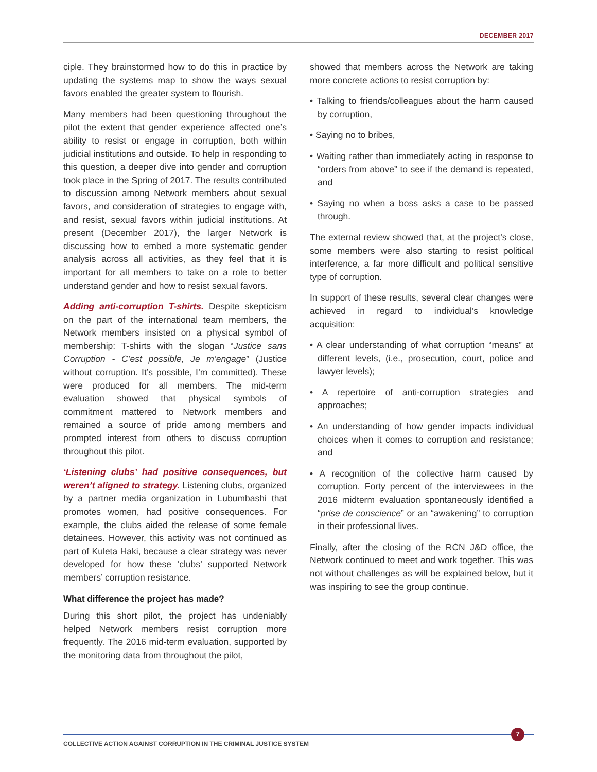DECEMBER 2017
ciple. They brainstormed how to do this in practice by updating the systems map to show the ways sexual favors enabled the greater system to flourish.
Many members had been questioning throughout the pilot the extent that gender experience affected one’s ability to resist or engage in corruption, both within judicial institutions and outside. To help in responding to this question, a deeper dive into gender and corruption took place in the Spring of 2017. The results contributed to discussion among Network members about sexual favors, and consideration of strategies to engage with, and resist, sexual favors within judicial institutions. At present (December 2017), the larger Network is discussing how to embed a more systematic gender analysis across all activities, as they feel that it is important for all members to take on a role to better understand gender and how to resist sexual favors.
Adding anti-corruption T-shirts. Despite skepticism on the part of the international team members, the Network members insisted on a physical symbol of membership: T-shirts with the slogan “Justice sans Corruption - C’est possible, Je m’engage” (Justice without corruption. It’s possible, I’m committed). These were produced for all members. The mid-term evaluation showed that physical symbols of commitment mattered to Network members and remained a source of pride among members and prompted interest from others to discuss corruption throughout this pilot.
‘Listening clubs’ had positive consequences, but weren’t aligned to strategy. Listening clubs, organized by a partner media organization in Lubumbashi that promotes women, had positive consequences. For example, the clubs aided the release of some female detainees. However, this activity was not continued as part of Kuleta Haki, because a clear strategy was never developed for how these ‘clubs’ supported Network members’ corruption resistance.
What difference the project has made?
During this short pilot, the project has undeniably helped Network members resist corruption more frequently. The 2016 mid-term evaluation, supported by the monitoring data from throughout the pilot,
showed that members across the Network are taking more concrete actions to resist corruption by:
• Talking to friends/colleagues about the harm caused by corruption,
• Saying no to bribes,
• Waiting rather than immediately acting in response to “orders from above” to see if the demand is repeated, and
• Saying no when a boss asks a case to be passed through.
The external review showed that, at the project’s close, some members were also starting to resist political interference, a far more difficult and political sensitive type of corruption.
In support of these results, several clear changes were achieved in regard to individual’s knowledge acquisition:
• A clear understanding of what corruption “means” at different levels, (i.e., prosecution, court, police and lawyer levels);
• A repertoire of anti-corruption strategies and approaches;
• An understanding of how gender impacts individual choices when it comes to corruption and resistance; and
• A recognition of the collective harm caused by corruption. Forty percent of the interviewees in the 2016 midterm evaluation spontaneously identified a “prise de conscience” or an “awakening” to corruption in their professional lives.
Finally, after the closing of the RCN J&D office, the Network continued to meet and work together. This was not without challenges as will be explained below, but it was inspiring to see the group continue.
COLLECTIVE ACTION AGAINST CORRUPTION IN THE CRIMINAL JUSTICE SYSTEM
7